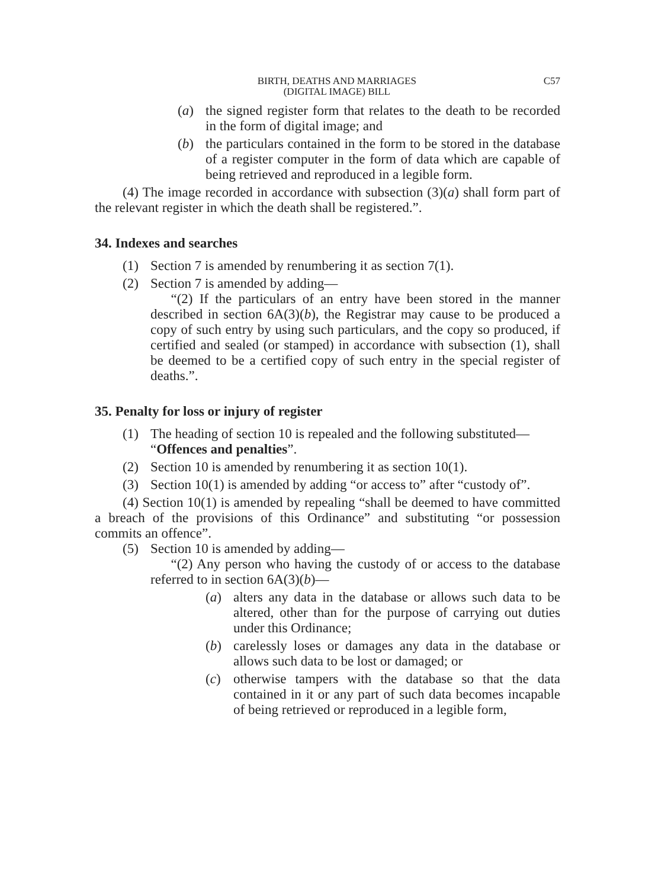BIRTH, DEATHS AND MARRIAGES
(DIGITAL IMAGE) BILL
C57
(a) the signed register form that relates to the death to be recorded in the form of digital image; and
(b) the particulars contained in the form to be stored in the database of a register computer in the form of data which are capable of being retrieved and reproduced in a legible form.
(4) The image recorded in accordance with subsection (3)(a) shall form part of the relevant register in which the death shall be registered.”.
34. Indexes and searches
(1) Section 7 is amended by renumbering it as section 7(1).
(2) Section 7 is amended by adding—
  “(2) If the particulars of an entry have been stored in the manner described in section 6A(3)(b), the Registrar may cause to be produced a copy of such entry by using such particulars, and the copy so produced, if certified and sealed (or stamped) in accordance with subsection (1), shall be deemed to be a certified copy of such entry in the special register of deaths.”.
35. Penalty for loss or injury of register
(1) The heading of section 10 is repealed and the following substituted—
“Offences and penalties”.
(2) Section 10 is amended by renumbering it as section 10(1).
(3) Section 10(1) is amended by adding “or access to” after “custody of”.
(4) Section 10(1) is amended by repealing “shall be deemed to have committed a breach of the provisions of this Ordinance” and substituting “or possession commits an offence”.
(5) Section 10 is amended by adding—
  “(2) Any person who having the custody of or access to the database referred to in section 6A(3)(b)—
(a) alters any data in the database or allows such data to be altered, other than for the purpose of carrying out duties under this Ordinance;
(b) carelessly loses or damages any data in the database or allows such data to be lost or damaged; or
(c) otherwise tampers with the database so that the data contained in it or any part of such data becomes incapable of being retrieved or reproduced in a legible form,